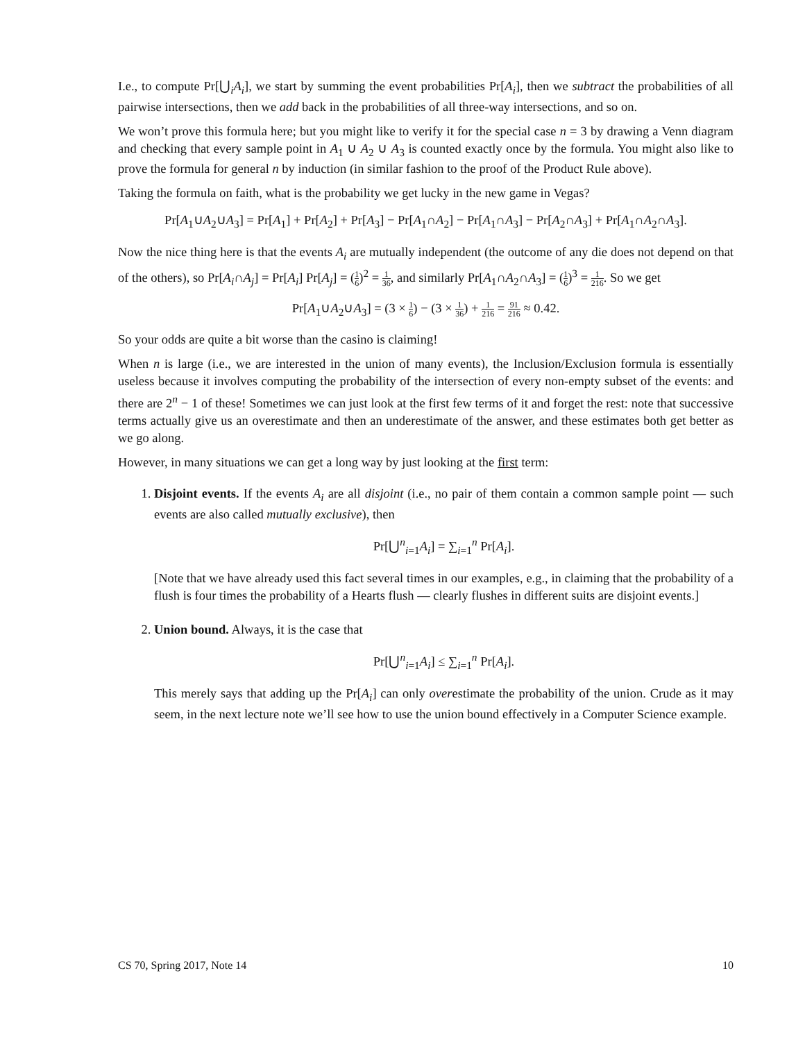I.e., to compute Pr[⋃<sub>i</sub>A<sub>i</sub>], we start by summing the event probabilities Pr[A<sub>i</sub>], then we subtract the probabilities of all pairwise intersections, then we add back in the probabilities of all three-way intersections, and so on.
We won’t prove this formula here; but you might like to verify it for the special case n = 3 by drawing a Venn diagram and checking that every sample point in A<sub>1</sub> ∪ A<sub>2</sub> ∪ A<sub>3</sub> is counted exactly once by the formula. You might also like to prove the formula for general n by induction (in similar fashion to the proof of the Product Rule above).
Taking the formula on faith, what is the probability we get lucky in the new game in Vegas?
Pr[A<sub>1</sub>∪A<sub>2</sub>∪A<sub>3</sub>] = Pr[A<sub>1</sub>] + Pr[A<sub>2</sub>] + Pr[A<sub>3</sub>] − Pr[A<sub>1</sub>∩A<sub>2</sub>] − Pr[A<sub>1</sub>∩A<sub>3</sub>] − Pr[A<sub>2</sub>∩A<sub>3</sub>] + Pr[A<sub>1</sub>∩A<sub>2</sub>∩A<sub>3</sub>].
Now the nice thing here is that the events A<sub>i</sub> are mutually independent (the outcome of any die does not depend on that of the others), so Pr[A<sub>i</sub>∩A<sub>j</sub>] = Pr[A<sub>i</sub>] Pr[A<sub>j</sub>] = (1 6)<sup>2</sup> = 1 36, and similarly Pr[A<sub>1</sub>∩A<sub>2</sub>∩A<sub>3</sub>] = (1 6)<sup>3</sup> = 1 216. So we get
Pr[A<sub>1</sub>∪A<sub>2</sub>∪A<sub>3</sub>] = (3 × 1 6) − (3 × 1 36) + 1 216 = 91 216 ≈ 0.42.
So your odds are quite a bit worse than the casino is claiming!
When n is large (i.e., we are interested in the union of many events), the Inclusion/Exclusion formula is essentially useless because it involves computing the probability of the intersection of every non-empty subset of the events: and there are 2<sup>n</sup> − 1 of these! Sometimes we can just look at the first few terms of it and forget the rest: note that successive terms actually give us an overestimate and then an underestimate of the answer, and these estimates both get better as we go along.
However, in many situations we can get a long way by just looking at the first term:
1. Disjoint events. If the events A<sub>i</sub> are all disjoint (i.e., no pair of them contain a common sample point — such events are also called mutually exclusive), then
Pr[⋃<sup>n</sup><sub>i=1</sub>A<sub>i</sub>] = ∑<sub>i=1</sub><sup>n</sup> Pr[A<sub>i</sub>].
[Note that we have already used this fact several times in our examples, e.g., in claiming that the probability of a flush is four times the probability of a Hearts flush — clearly flushes in different suits are disjoint events.]
2. Union bound. Always, it is the case that
Pr[⋃<sup>n</sup><sub>i=1</sub>A<sub>i</sub>] ≤ ∑<sub>i=1</sub><sup>n</sup> Pr[A<sub>i</sub>].
This merely says that adding up the Pr[A<sub>i</sub>] can only overestimate the probability of the union. Crude as it may seem, in the next lecture note we’ll see how to use the union bound effectively in a Computer Science example.
CS 70, Spring 2017, Note 14 10